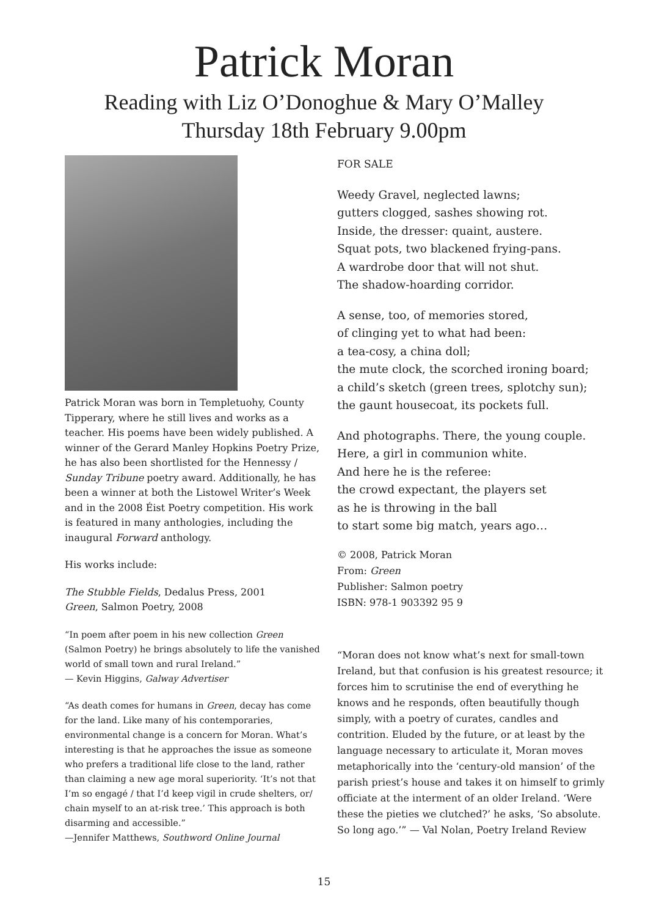Patrick Moran
Reading with Liz O’Donoghue & Mary O’Malley
Thursday 18th February 9.00pm
Patrick Moran was born in Templetuohy, County Tipperary, where he still lives and works as a teacher. His poems have been widely published. A winner of the Gerard Manley Hopkins Poetry Prize, he has also been shortlisted for the Hennessy / Sunday Tribune poetry award. Additionally, he has been a winner at both the Listowel Writer’s Week and in the 2008 Éist Poetry competition. His work is featured in many anthologies, including the inaugural Forward anthology.
His works include:
The Stubble Fields, Dedalus Press, 2001
Green, Salmon Poetry, 2008
“In poem after poem in his new collection Green (Salmon Poetry) he brings absolutely to life the vanished world of small town and rural Ireland.”
— Kevin Higgins, Galway Advertiser
“As death comes for humans in Green, decay has come for the land. Like many of his contemporaries, environmental change is a concern for Moran. What’s interesting is that he approaches the issue as someone who prefers a traditional life close to the land, rather than claiming a new age moral superiority. ‘It’s not that I’m so engagé / that I’d keep vigil in crude shelters, or/ chain myself to an at-risk tree.’ This approach is both disarming and accessible.”
—Jennifer Matthews, Southword Online Journal
FOR SALE
Weedy Gravel, neglected lawns;
gutters clogged, sashes showing rot.
Inside, the dresser: quaint, austere.
Squat pots, two blackened frying-pans.
A wardrobe door that will not shut.
The shadow-hoarding corridor.
A sense, too, of memories stored,
of clinging yet to what had been:
a tea-cosy, a china doll;
the mute clock, the scorched ironing board;
a child’s sketch (green trees, splotchy sun);
the gaunt housecoat, its pockets full.
And photographs. There, the young couple.
Here, a girl in communion white.
And here he is the referee:
the crowd expectant, the players set
as he is throwing in the ball
to start some big match, years ago…
© 2008, Patrick Moran
From: Green
Publisher: Salmon poetry
ISBN: 978-1 903392 95 9
“Moran does not know what’s next for small-town Ireland, but that confusion is his greatest resource; it forces him to scrutinise the end of everything he knows and he responds, often beautifully though simply, with a poetry of curates, candles and contrition. Eluded by the future, or at least by the language necessary to articulate it, Moran moves metaphorically into the ‘century-old mansion’ of the parish priest’s house and takes it on himself to grimly officiate at the interment of an older Ireland. ‘Were these the pieties we clutched?’ he asks, ‘So absolute. So long ago.’” — Val Nolan, Poetry Ireland Review
15